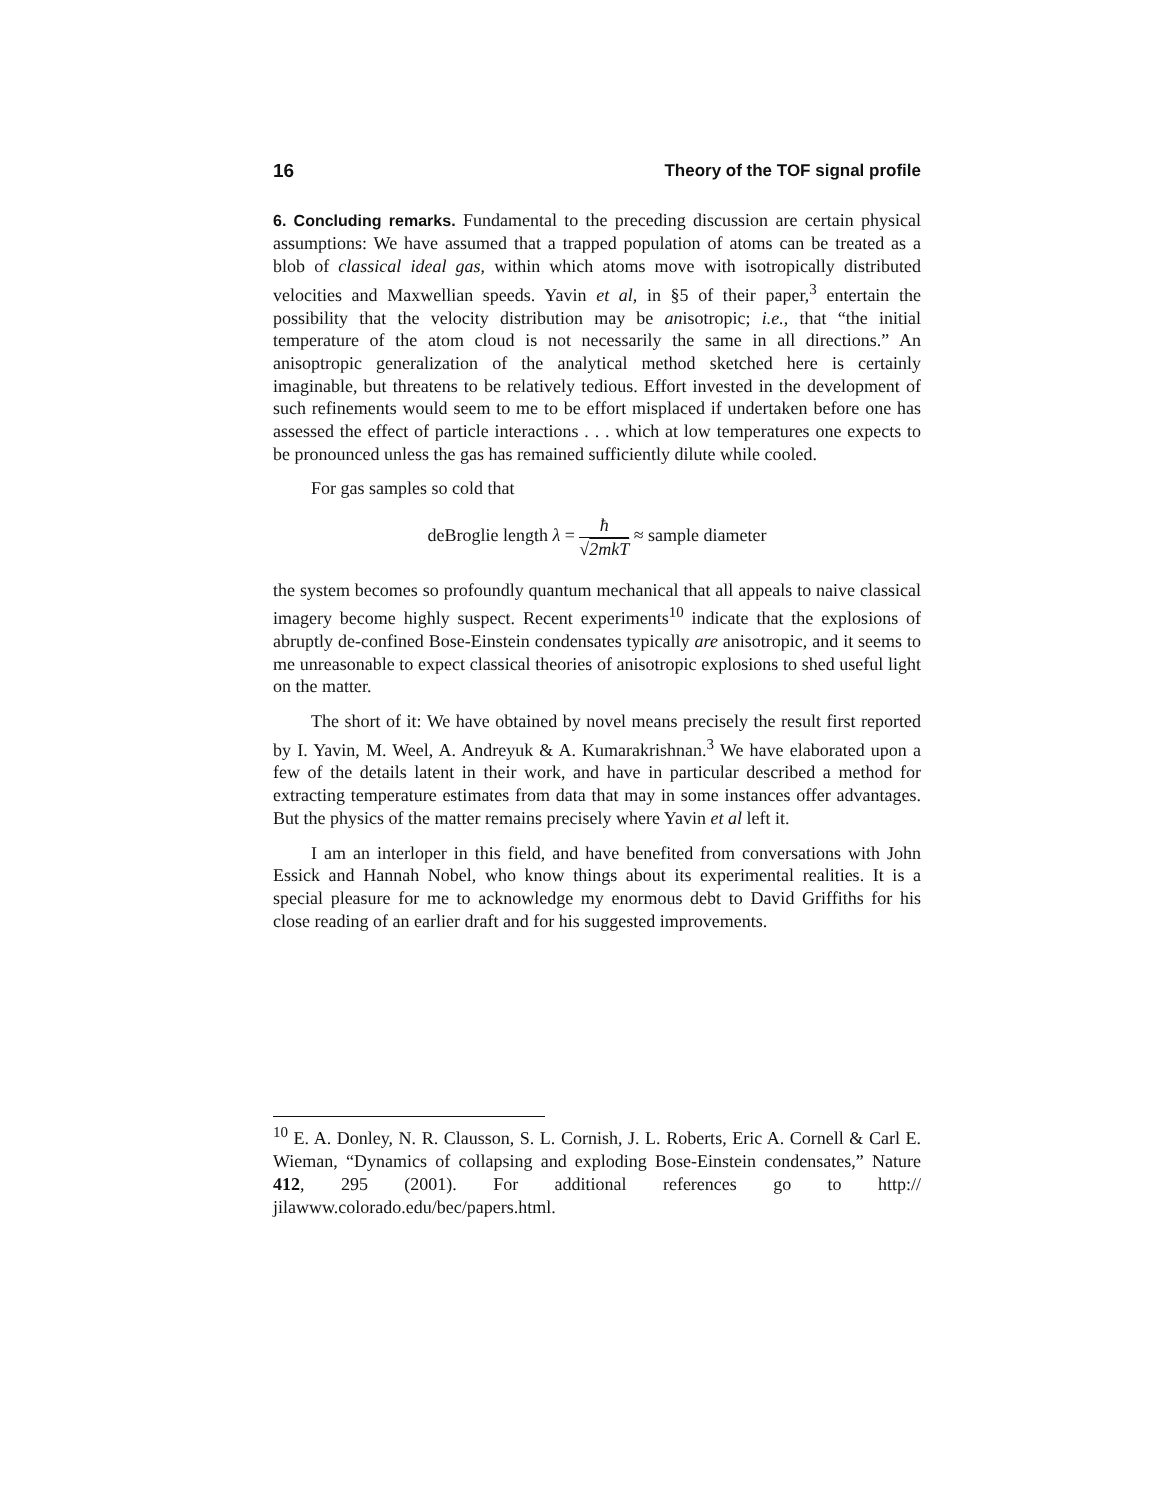16 Theory of the TOF signal profile
6. Concluding remarks. Fundamental to the preceding discussion are certain physical assumptions: We have assumed that a trapped population of atoms can be treated as a blob of classical ideal gas, within which atoms move with isotropically distributed velocities and Maxwellian speeds. Yavin et al, in §5 of their paper,<sup>3</sup> entertain the possibility that the velocity distribution may be anisotropic; i.e., that “the initial temperature of the atom cloud is not necessarily the same in all directions.” An anisoptropic generalization of the analytical method sketched here is certainly imaginable, but threatens to be relatively tedious. Effort invested in the development of such refinements would seem to me to be effort misplaced if undertaken before one has assessed the effect of particle interactions . . . which at low temperatures one expects to be pronounced unless the gas has remained sufficiently dilute while cooled.
For gas samples so cold that
deBroglie length λ = ħ √2mkT ≈ sample diameter
the system becomes so profoundly quantum mechanical that all appeals to naive classical imagery become highly suspect. Recent experiments<sup>10</sup> indicate that the explosions of abruptly de-confined Bose-Einstein condensates typically are anisotropic, and it seems to me unreasonable to expect classical theories of anisotropic explosions to shed useful light on the matter.
The short of it: We have obtained by novel means precisely the result first reported by I. Yavin, M. Weel, A. Andreyuk & A. Kumarakrishnan.<sup>3</sup> We have elaborated upon a few of the details latent in their work, and have in particular described a method for extracting temperature estimates from data that may in some instances offer advantages. But the physics of the matter remains precisely where Yavin et al left it.
I am an interloper in this field, and have benefited from conversations with John Essick and Hannah Nobel, who know things about its experimental realities. It is a special pleasure for me to acknowledge my enormous debt to David Griffiths for his close reading of an earlier draft and for his suggested improvements.
<sup>10</sup> E. A. Donley, N. R. Clausson, S. L. Cornish, J. L. Roberts, Eric A. Cornell & Carl E. Wieman, “Dynamics of collapsing and exploding Bose-Einstein condensates,” Nature 412, 295 (2001). For additional references go to http:// jilawww.colorado.edu/bec/papers.html.